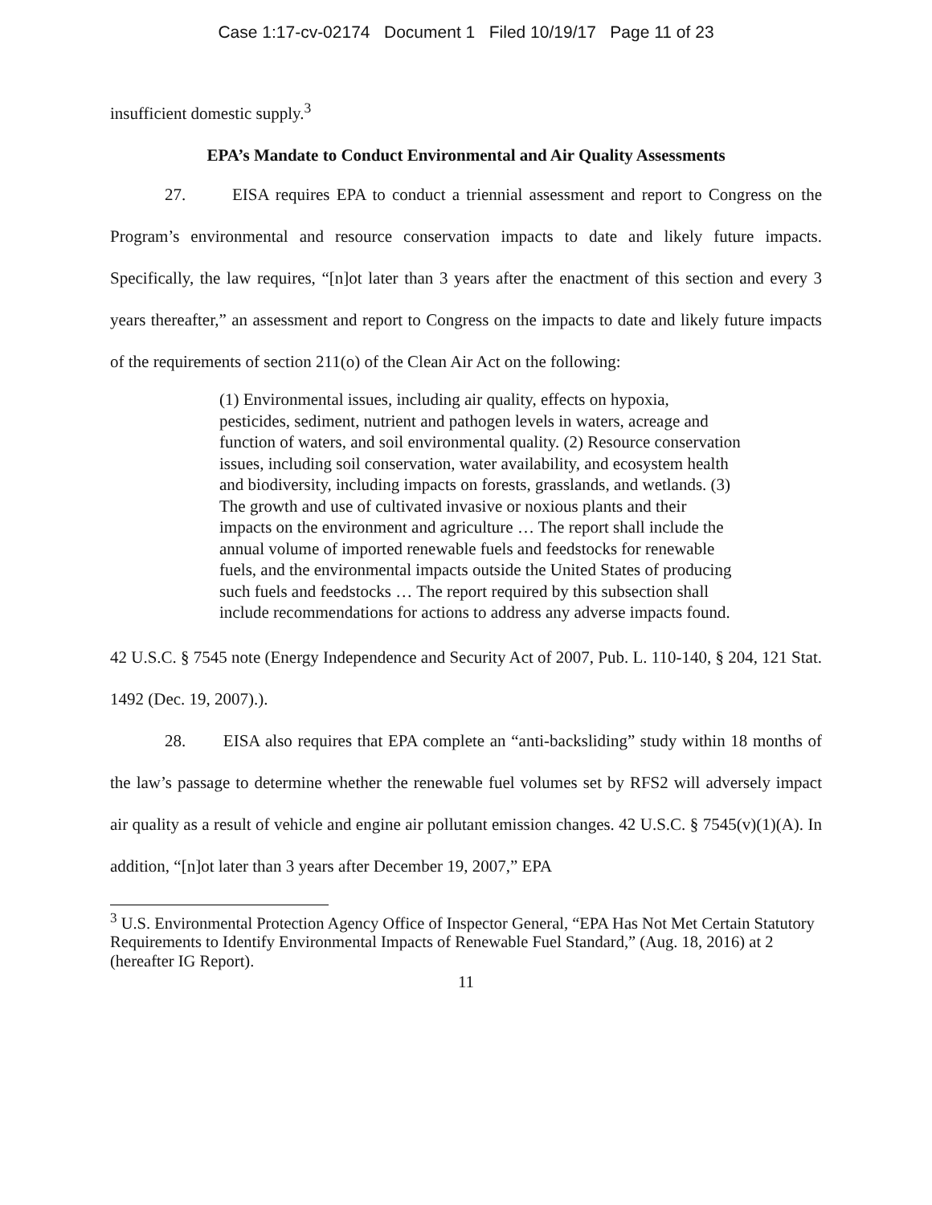Case 1:17-cv-02174 Document 1 Filed 10/19/17 Page 11 of 23
insufficient domestic supply.<sup>3</sup>
EPA’s Mandate to Conduct Environmental and Air Quality Assessments
27. EISA requires EPA to conduct a triennial assessment and report to Congress on the Program’s environmental and resource conservation impacts to date and likely future impacts. Specifically, the law requires, “[n]ot later than 3 years after the enactment of this section and every 3 years thereafter,” an assessment and report to Congress on the impacts to date and likely future impacts of the requirements of section 211(o) of the Clean Air Act on the following:
(1) Environmental issues, including air quality, effects on hypoxia, pesticides, sediment, nutrient and pathogen levels in waters, acreage and function of waters, and soil environmental quality. (2) Resource conservation issues, including soil conservation, water availability, and ecosystem health and biodiversity, including impacts on forests, grasslands, and wetlands. (3) The growth and use of cultivated invasive or noxious plants and their impacts on the environment and agriculture … The report shall include the annual volume of imported renewable fuels and feedstocks for renewable fuels, and the environmental impacts outside the United States of producing such fuels and feedstocks … The report required by this subsection shall include recommendations for actions to address any adverse impacts found.
42 U.S.C. § 7545 note (Energy Independence and Security Act of 2007, Pub. L. 110-140, § 204, 121 Stat. 1492 (Dec. 19, 2007).).
28. EISA also requires that EPA complete an “anti-backsliding” study within 18 months of the law’s passage to determine whether the renewable fuel volumes set by RFS2 will adversely impact air quality as a result of vehicle and engine air pollutant emission changes. 42 U.S.C. § 7545(v)(1)(A). In addition, “[n]ot later than 3 years after December 19, 2007,” EPA
<sup>3</sup> U.S. Environmental Protection Agency Office of Inspector General, “EPA Has Not Met Certain Statutory Requirements to Identify Environmental Impacts of Renewable Fuel Standard,” (Aug. 18, 2016) at 2 (hereafter IG Report).
11